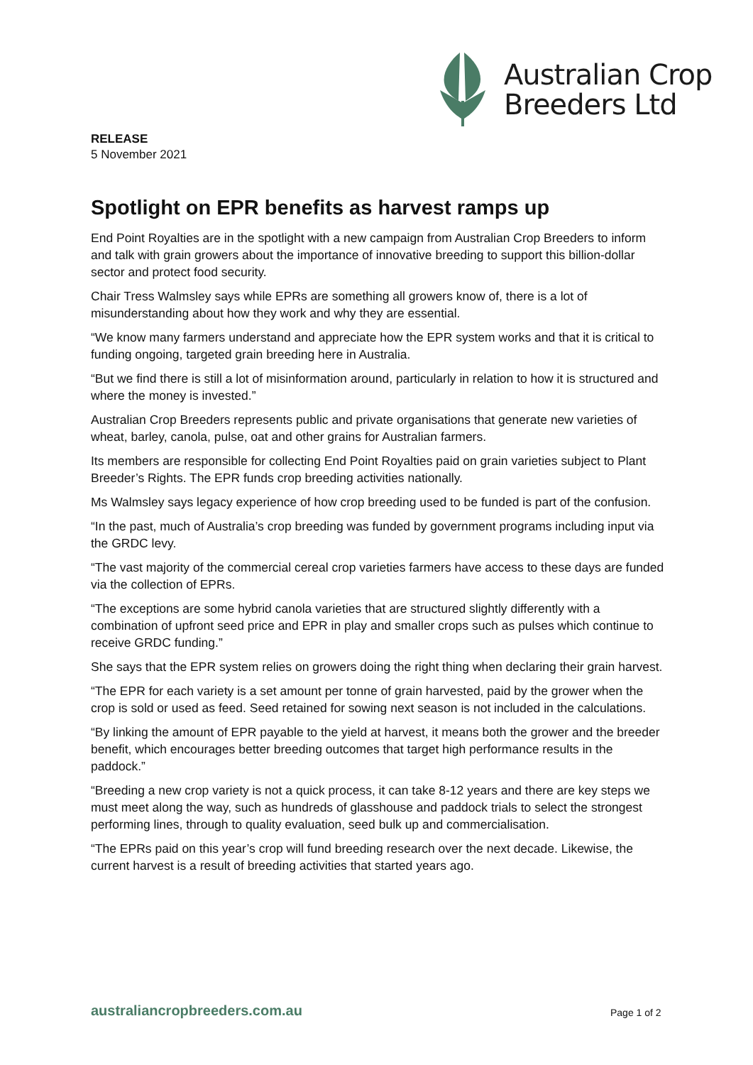Australian Crop
Breeders Ltd
RELEASE
5 November 2021
Spotlight on EPR benefits as harvest ramps up
End Point Royalties are in the spotlight with a new campaign from Australian Crop Breeders to inform and talk with grain growers about the importance of innovative breeding to support this billion-dollar sector and protect food security.
Chair Tress Walmsley says while EPRs are something all growers know of, there is a lot of misunderstanding about how they work and why they are essential.
“We know many farmers understand and appreciate how the EPR system works and that it is critical to funding ongoing, targeted grain breeding here in Australia.
“But we find there is still a lot of misinformation around, particularly in relation to how it is structured and where the money is invested.”
Australian Crop Breeders represents public and private organisations that generate new varieties of wheat, barley, canola, pulse, oat and other grains for Australian farmers.
Its members are responsible for collecting End Point Royalties paid on grain varieties subject to Plant Breeder’s Rights. The EPR funds crop breeding activities nationally.
Ms Walmsley says legacy experience of how crop breeding used to be funded is part of the confusion.
“In the past, much of Australia’s crop breeding was funded by government programs including input via the GRDC levy.
“The vast majority of the commercial cereal crop varieties farmers have access to these days are funded via the collection of EPRs.
“The exceptions are some hybrid canola varieties that are structured slightly differently with a combination of upfront seed price and EPR in play and smaller crops such as pulses which continue to receive GRDC funding.”
She says that the EPR system relies on growers doing the right thing when declaring their grain harvest.
“The EPR for each variety is a set amount per tonne of grain harvested, paid by the grower when the crop is sold or used as feed. Seed retained for sowing next season is not included in the calculations.
“By linking the amount of EPR payable to the yield at harvest, it means both the grower and the breeder benefit, which encourages better breeding outcomes that target high performance results in the paddock.”
“Breeding a new crop variety is not a quick process, it can take 8-12 years and there are key steps we must meet along the way, such as hundreds of glasshouse and paddock trials to select the strongest performing lines, through to quality evaluation, seed bulk up and commercialisation.
“The EPRs paid on this year’s crop will fund breeding research over the next decade. Likewise, the current harvest is a result of breeding activities that started years ago.
australiancropbreeders.com.au Page 1 of 2